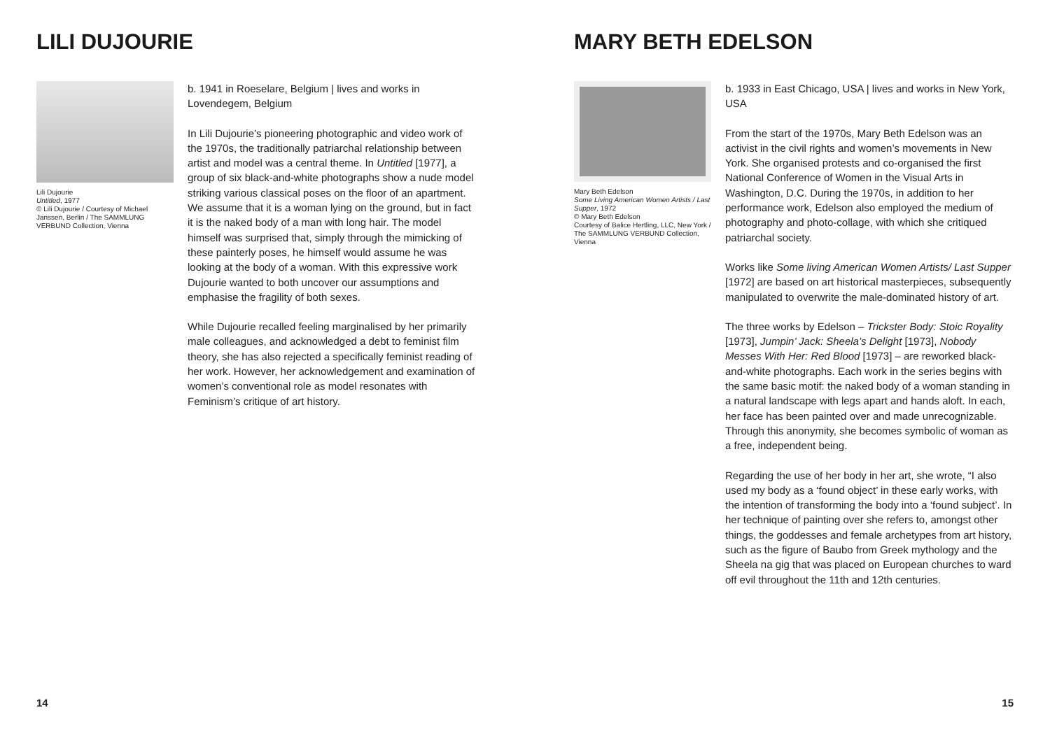LILI DUJOURIE
Lili Dujourie
Untitled, 1977
© Lili Dujourie / Courtesy of Michael Janssen, Berlin / The SAMMLUNG VERBUND Collection, Vienna
b. 1941 in Roeselare, Belgium | lives and works in Lovendegem, Belgium
In Lili Dujourie’s pioneering photographic and video work of the 1970s, the traditionally patriarchal relationship between artist and model was a central theme. In Untitled [1977], a group of six black-and-white photographs show a nude model striking various classical poses on the floor of an apartment. We assume that it is a woman lying on the ground, but in fact it is the naked body of a man with long hair. The model himself was surprised that, simply through the mimicking of these painterly poses, he himself would assume he was looking at the body of a woman. With this expressive work Dujourie wanted to both uncover our assumptions and emphasise the fragility of both sexes.
While Dujourie recalled feeling marginalised by her primarily male colleagues, and acknowledged a debt to feminist film theory, she has also rejected a specifically feminist reading of her work. However, her acknowledgement and examination of women’s conventional role as model resonates with Feminism’s critique of art history.
14
MARY BETH EDELSON
Mary Beth Edelson
Some Living American Women Artists / Last Supper, 1972
© Mary Beth Edelson
Courtesy of Balice Hertling, LLC, New York / The SAMMLUNG VERBUND Collection, Vienna
b. 1933 in East Chicago, USA | lives and works in New York, USA
From the start of the 1970s, Mary Beth Edelson was an activist in the civil rights and women’s movements in New York. She organised protests and co-organised the first National Conference of Women in the Visual Arts in Washington, D.C. During the 1970s, in addition to her performance work, Edelson also employed the medium of photography and photo-collage, with which she critiqued patriarchal society.
Works like Some living American Women Artists/ Last Supper [1972] are based on art historical masterpieces, subsequently manipulated to overwrite the male-dominated history of art.
The three works by Edelson – Trickster Body: Stoic Royality [1973], Jumpin’ Jack: Sheela’s Delight [1973], Nobody Messes With Her: Red Blood [1973] – are reworked black-and-white photographs. Each work in the series begins with the same basic motif: the naked body of a woman standing in a natural landscape with legs apart and hands aloft. In each, her face has been painted over and made unrecognizable. Through this anonymity, she becomes symbolic of woman as a free, independent being.
Regarding the use of her body in her art, she wrote, “I also used my body as a ‘found object’ in these early works, with the intention of transforming the body into a ‘found subject’. In her technique of painting over she refers to, amongst other things, the goddesses and female archetypes from art history, such as the figure of Baubo from Greek mythology and the Sheela na gig that was placed on European churches to ward off evil throughout the 11th and 12th centuries.
15